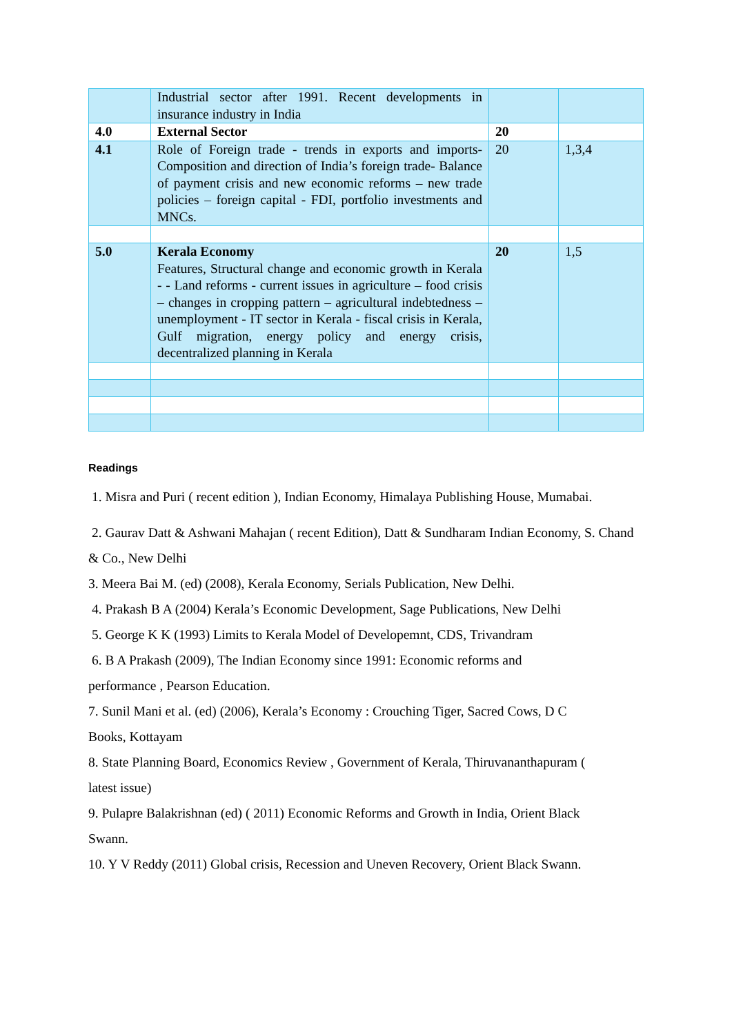| | Industrial sector after 1991. Recent developments in insurance industry in India | | |
| 4.0 | External Sector | 20 | |
| 4.1 | Role of Foreign trade - trends in exports and imports- Composition and direction of India’s foreign trade- Balance of payment crisis and new economic reforms – new trade policies – foreign capital - FDI, portfolio investments and MNCs. | 20 | 1,3,4 |
| 5.0 | Kerala Economy Features, Structural change and economic growth in Kerala - - Land reforms - current issues in agriculture – food crisis – changes in cropping pattern – agricultural indebtedness – unemployment - IT sector in Kerala - fiscal crisis in Kerala, Gulf migration, energy policy and energy crisis, decentralized planning in Kerala | 20 | 1,5 |
Readings
1. Misra and Puri ( recent edition ), Indian Economy, Himalaya Publishing House, Mumabai.
2. Gaurav Datt & Ashwani Mahajan ( recent Edition), Datt & Sundharam Indian Economy, S. Chand & Co., New Delhi
3. Meera Bai M. (ed) (2008), Kerala Economy, Serials Publication, New Delhi.
4. Prakash B A (2004) Kerala’s Economic Development, Sage Publications, New Delhi
5. George K K (1993) Limits to Kerala Model of Developemnt, CDS, Trivandram
6. B A Prakash (2009), The Indian Economy since 1991: Economic reforms and
performance , Pearson Education.
7. Sunil Mani et al. (ed) (2006), Kerala’s Economy : Crouching Tiger, Sacred Cows, D C
Books, Kottayam
8. State Planning Board, Economics Review , Government of Kerala, Thiruvananthapuram (
latest issue)
9. Pulapre Balakrishnan (ed) ( 2011) Economic Reforms and Growth in India, Orient Black
Swann.
10. Y V Reddy (2011) Global crisis, Recession and Uneven Recovery, Orient Black Swann.